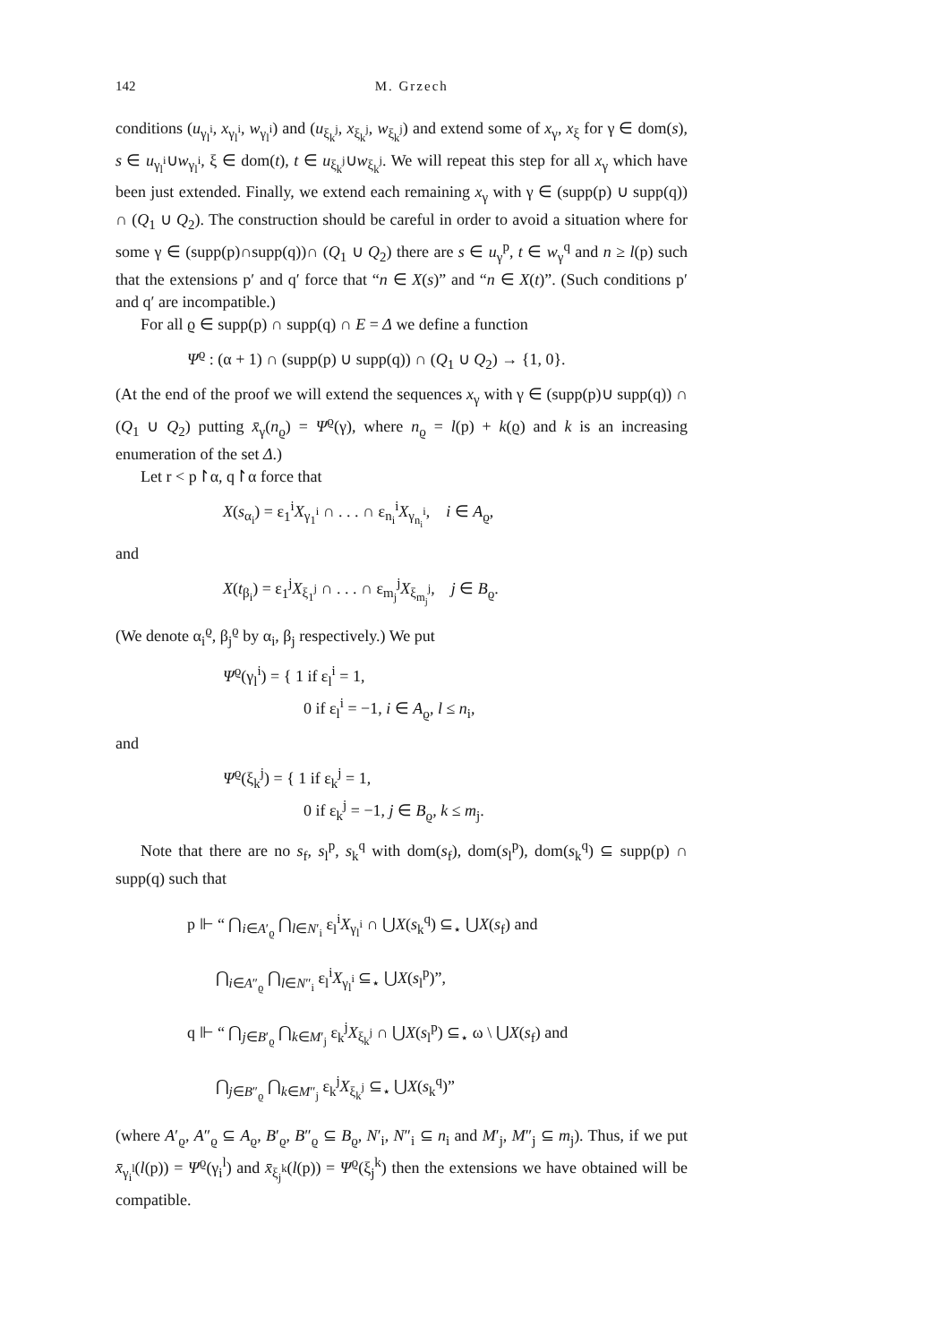142 M. Grzech
conditions (u<sub>γ<sub>l</sub><sup>i</sup></sub>, x<sub>γ<sub>l</sub><sup>i</sup></sub>, w<sub>γ<sub>l</sub><sup>i</sup></sub>) and (u<sub>ξ<sub>k</sub><sup>j</sup></sub>, x<sub>ξ<sub>k</sub><sup>j</sup></sub>, w<sub>ξ<sub>k</sub><sup>j</sup></sub>) and extend some of x<sub>γ</sub>, x<sub>ξ</sub> for γ ∈ dom(s), s ∈ u<sub>γ<sub>l</sub><sup>i</sup></sub>∪w<sub>γ<sub>l</sub><sup>i</sup></sub>, ξ ∈ dom(t), t ∈ u<sub>ξ<sub>k</sub><sup>j</sup></sub>∪w<sub>ξ<sub>k</sub><sup>j</sup></sub>. We will repeat this step for all x<sub>γ</sub> which have been just extended. Finally, we extend each remaining x<sub>γ</sub> with γ ∈ (supp(p) ∪ supp(q)) ∩ (Q<sub>1</sub> ∪ Q<sub>2</sub>). The construction should be careful in order to avoid a situation where for some γ ∈ (supp(p)∩supp(q))∩ (Q<sub>1</sub> ∪ Q<sub>2</sub>) there are s ∈ u<sub>γ</sub><sup>p</sup>, t ∈ w<sub>γ</sub><sup>q</sup> and n ≥ l(p) such that the extensions p′ and q′ force that “n ∈ X(s)” and “n ∈ X(t)”. (Such conditions p′ and q′ are incompatible.)
For all ϱ ∈ supp(p) ∩ supp(q) ∩ E = Δ we define a function
Ψ<sup>ϱ</sup> : (α + 1) ∩ (supp(p) ∪ supp(q)) ∩ (Q<sub>1</sub> ∪ Q<sub>2</sub>) → {1, 0}.
(At the end of the proof we will extend the sequences x<sub>γ</sub> with γ ∈ (supp(p)∪ supp(q)) ∩ (Q<sub>1</sub> ∪ Q<sub>2</sub>) putting x̄<sub>γ</sub>(n<sub>ϱ</sub>) = Ψ<sup>ϱ</sup>(γ), where n<sub>ϱ</sub> = l(p) + k(ϱ) and k is an increasing enumeration of the set Δ.)
Let r < p↾α, q↾α force that
X(s<sub>α<sub>i</sub></sub>) = ε<sub>1</sub><sup>i</sup>X<sub>γ<sub>1</sub><sup>i</sup></sub> ∩ . . . ∩ ε<sub>n<sub>i</sub></sub><sup>i</sup>X<sub>γ<sub>n<sub>i</sub></sub><sup>i</sup></sub>, i ∈ A<sub>ϱ</sub>,
and
X(t<sub>β<sub>i</sub></sub>) = ε<sub>1</sub><sup>j</sup>X<sub>ξ<sub>1</sub><sup>j</sup></sub> ∩ . . . ∩ ε<sub>m<sub>j</sub></sub><sup>j</sup>X<sub>ξ<sub>m<sub>j</sub></sub><sup>j</sup></sub>, j ∈ B<sub>ϱ</sub>.
(We denote α<sub>i</sub><sup>ϱ</sup>, β<sub>j</sub><sup>ϱ</sup> by α<sub>i</sub>, β<sub>j</sub> respectively.) We put
Ψ<sup>ϱ</sup>(γ<sub>l</sub><sup>i</sup>) = { 1 if ε<sub>l</sub><sup>i</sup> = 1,
0 if ε<sub>l</sub><sup>i</sup> = −1, i ∈ A<sub>ϱ</sub>, l ≤ n<sub>i</sub>,
and
Ψ<sup>ϱ</sup>(ξ<sub>k</sub><sup>j</sup>) = { 1 if ε<sub>k</sub><sup>j</sup> = 1,
0 if ε<sub>k</sub><sup>j</sup> = −1, j ∈ B<sub>ϱ</sub>, k ≤ m<sub>j</sub>.
Note that there are no s<sub>f</sub>, s<sub>l</sub><sup>p</sup>, s<sub>k</sub><sup>q</sup> with dom(s<sub>f</sub>), dom(s<sub>l</sub><sup>p</sup>), dom(s<sub>k</sub><sup>q</sup>) ⊆ supp(p) ∩ supp(q) such that
p ⊩ “ ⋂<sub>i∈A′<sub>ϱ</sub></sub> ⋂<sub>l∈N′<sub>i</sub></sub> ε<sub>l</sub><sup>i</sup>X<sub>γ<sub>l</sub><sup>i</sup></sub> ∩ ⋃X(s<sub>k</sub><sup>q</sup>) ⊆<sub>⋆</sub> ⋃X(s<sub>f</sub>) and
⋂<sub>i∈A″<sub>ϱ</sub></sub> ⋂<sub>l∈N″<sub>i</sub></sub> ε<sub>l</sub><sup>i</sup>X<sub>γ<sub>l</sub><sup>i</sup></sub> ⊆<sub>⋆</sub> ⋃X(s<sub>l</sub><sup>p</sup>)”,
q ⊩ “ ⋂<sub>j∈B′<sub>ϱ</sub></sub> ⋂<sub>k∈M′<sub>j</sub></sub> ε<sub>k</sub><sup>j</sup>X<sub>ξ<sub>k</sub><sup>j</sup></sub> ∩ ⋃X(s<sub>l</sub><sup>p</sup>) ⊆<sub>⋆</sub> ω \ ⋃X(s<sub>f</sub>) and
⋂<sub>j∈B″<sub>ϱ</sub></sub> ⋂<sub>k∈M″<sub>j</sub></sub> ε<sub>k</sub><sup>j</sup>X<sub>ξ<sub>k</sub><sup>j</sup></sub> ⊆<sub>⋆</sub> ⋃X(s<sub>k</sub><sup>q</sup>)”
(where A′<sub>ϱ</sub>, A″<sub>ϱ</sub> ⊆ A<sub>ϱ</sub>, B′<sub>ϱ</sub>, B″<sub>ϱ</sub> ⊆ B<sub>ϱ</sub>, N′<sub>i</sub>, N″<sub>i</sub> ⊆ n<sub>i</sub> and M′<sub>j</sub>, M″<sub>j</sub> ⊆ m<sub>j</sub>). Thus, if we put x̄<sub>γ<sub>i</sub><sup>l</sup></sub>(l(p)) = Ψ<sup>ϱ</sup>(γ<sub>i</sub><sup>l</sup>) and x̄<sub>ξ<sub>j</sub><sup>k</sup></sub>(l(p)) = Ψ<sup>ϱ</sup>(ξ<sub>j</sub><sup>k</sup>) then the extensions we have obtained will be compatible.